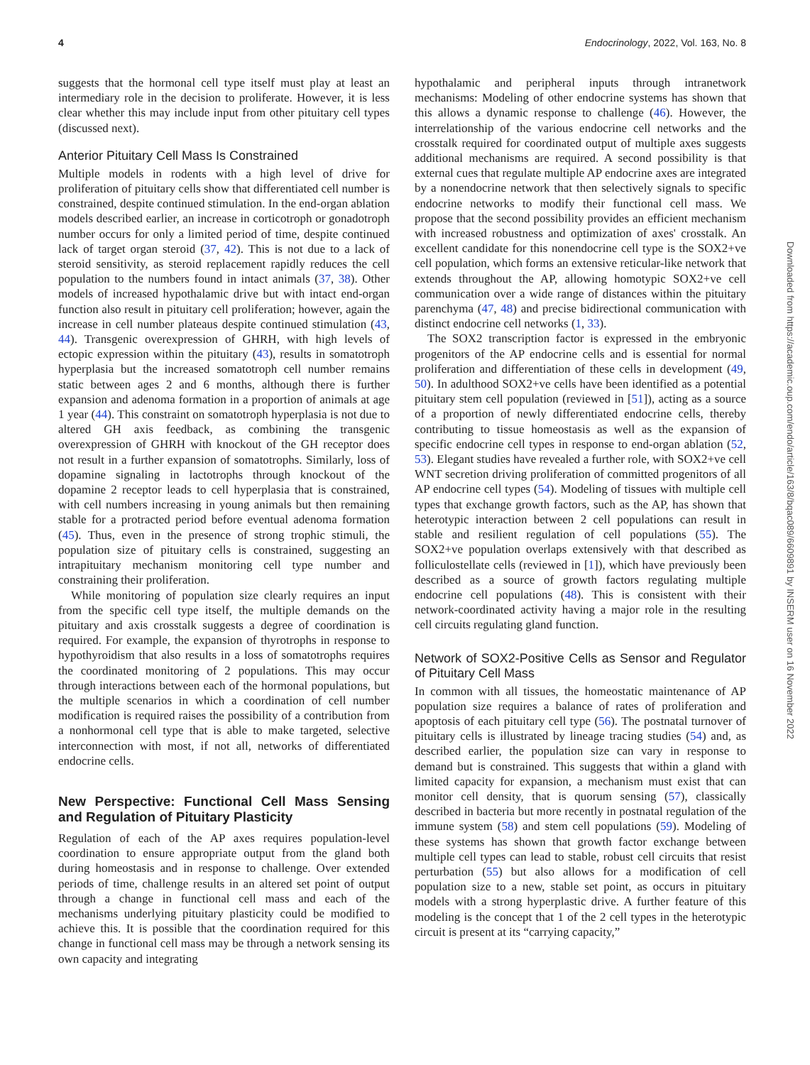4 Endocrinology, 2022, Vol. 163, No. 8
suggests that the hormonal cell type itself must play at least an intermediary role in the decision to proliferate. However, it is less clear whether this may include input from other pituitary cell types (discussed next).
Anterior Pituitary Cell Mass Is Constrained
Multiple models in rodents with a high level of drive for proliferation of pituitary cells show that differentiated cell number is constrained, despite continued stimulation. In the end-organ ablation models described earlier, an increase in corticotroph or gonadotroph number occurs for only a limited period of time, despite continued lack of target organ steroid (37, 42). This is not due to a lack of steroid sensitivity, as steroid replacement rapidly reduces the cell population to the numbers found in intact animals (37, 38). Other models of increased hypothalamic drive but with intact end-organ function also result in pituitary cell proliferation; however, again the increase in cell number plateaus despite continued stimulation (43, 44). Transgenic overexpression of GHRH, with high levels of ectopic expression within the pituitary (43), results in somatotroph hyperplasia but the increased somatotroph cell number remains static between ages 2 and 6 months, although there is further expansion and adenoma formation in a proportion of animals at age 1 year (44). This constraint on somatotroph hyperplasia is not due to altered GH axis feedback, as combining the transgenic overexpression of GHRH with knockout of the GH receptor does not result in a further expansion of somatotrophs. Similarly, loss of dopamine signaling in lactotrophs through knockout of the dopamine 2 receptor leads to cell hyperplasia that is constrained, with cell numbers increasing in young animals but then remaining stable for a protracted period before eventual adenoma formation (45). Thus, even in the presence of strong trophic stimuli, the population size of pituitary cells is constrained, suggesting an intrapituitary mechanism monitoring cell type number and constraining their proliferation.
While monitoring of population size clearly requires an input from the specific cell type itself, the multiple demands on the pituitary and axis crosstalk suggests a degree of coordination is required. For example, the expansion of thyrotrophs in response to hypothyroidism that also results in a loss of somatotrophs requires the coordinated monitoring of 2 populations. This may occur through interactions between each of the hormonal populations, but the multiple scenarios in which a coordination of cell number modification is required raises the possibility of a contribution from a nonhormonal cell type that is able to make targeted, selective interconnection with most, if not all, networks of differentiated endocrine cells.
New Perspective: Functional Cell Mass Sensing and Regulation of Pituitary Plasticity
Regulation of each of the AP axes requires population-level coordination to ensure appropriate output from the gland both during homeostasis and in response to challenge. Over extended periods of time, challenge results in an altered set point of output through a change in functional cell mass and each of the mechanisms underlying pituitary plasticity could be modified to achieve this. It is possible that the coordination required for this change in functional cell mass may be through a network sensing its own capacity and integrating
hypothalamic and peripheral inputs through intranetwork mechanisms: Modeling of other endocrine systems has shown that this allows a dynamic response to challenge (46). However, the interrelationship of the various endocrine cell networks and the crosstalk required for coordinated output of multiple axes suggests additional mechanisms are required. A second possibility is that external cues that regulate multiple AP endocrine axes are integrated by a nonendocrine network that then selectively signals to specific endocrine networks to modify their functional cell mass. We propose that the second possibility provides an efficient mechanism with increased robustness and optimization of axes' crosstalk. An excellent candidate for this nonendocrine cell type is the SOX2+ve cell population, which forms an extensive reticular-like network that extends throughout the AP, allowing homotypic SOX2+ve cell communication over a wide range of distances within the pituitary parenchyma (47, 48) and precise bidirectional communication with distinct endocrine cell networks (1, 33).
The SOX2 transcription factor is expressed in the embryonic progenitors of the AP endocrine cells and is essential for normal proliferation and differentiation of these cells in development (49, 50). In adulthood SOX2+ve cells have been identified as a potential pituitary stem cell population (reviewed in [51]), acting as a source of a proportion of newly differentiated endocrine cells, thereby contributing to tissue homeostasis as well as the expansion of specific endocrine cell types in response to end-organ ablation (52, 53). Elegant studies have revealed a further role, with SOX2+ve cell WNT secretion driving proliferation of committed progenitors of all AP endocrine cell types (54). Modeling of tissues with multiple cell types that exchange growth factors, such as the AP, has shown that heterotypic interaction between 2 cell populations can result in stable and resilient regulation of cell populations (55). The SOX2+ve population overlaps extensively with that described as folliculostellate cells (reviewed in [1]), which have previously been described as a source of growth factors regulating multiple endocrine cell populations (48). This is consistent with their network-coordinated activity having a major role in the resulting cell circuits regulating gland function.
Network of SOX2-Positive Cells as Sensor and Regulator of Pituitary Cell Mass
In common with all tissues, the homeostatic maintenance of AP population size requires a balance of rates of proliferation and apoptosis of each pituitary cell type (56). The postnatal turnover of pituitary cells is illustrated by lineage tracing studies (54) and, as described earlier, the population size can vary in response to demand but is constrained. This suggests that within a gland with limited capacity for expansion, a mechanism must exist that can monitor cell density, that is quorum sensing (57), classically described in bacteria but more recently in postnatal regulation of the immune system (58) and stem cell populations (59). Modeling of these systems has shown that growth factor exchange between multiple cell types can lead to stable, robust cell circuits that resist perturbation (55) but also allows for a modification of cell population size to a new, stable set point, as occurs in pituitary models with a strong hyperplastic drive. A further feature of this modeling is the concept that 1 of the 2 cell types in the heterotypic circuit is present at its “carrying capacity,”
Downloaded from https://academic.oup.com/endo/article/163/8/bqac089/6609891 by INSERM user on 16 November 2022